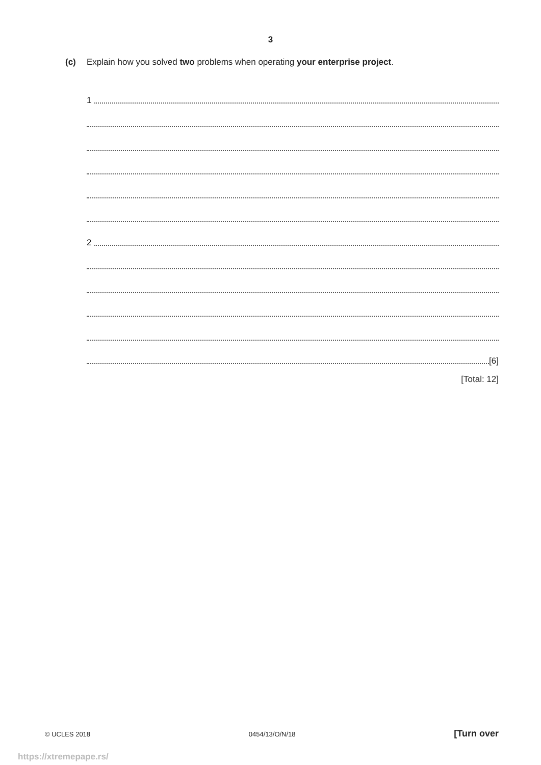3
(c) Explain how you solved two problems when operating your enterprise project.
1
2
[6]
[Total: 12]
© UCLES 2018 0454/13/O/N/18 [Turn over
https://xtremepape.rs/